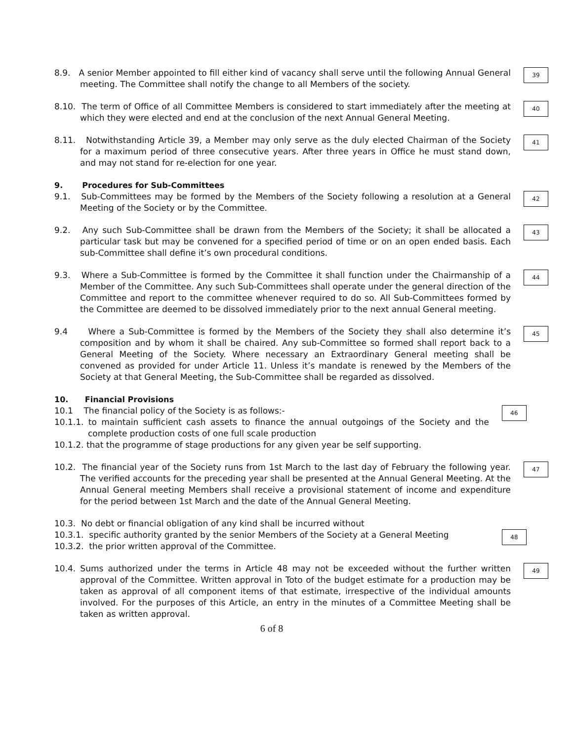8.9. A senior Member appointed to fill either kind of vacancy shall serve until the following Annual General meeting. The Committee shall notify the change to all Members of the society.
39
8.10. The term of Office of all Committee Members is considered to start immediately after the meeting at which they were elected and end at the conclusion of the next Annual General Meeting.
40
8.11. Notwithstanding Article 39, a Member may only serve as the duly elected Chairman of the Society for a maximum period of three consecutive years. After three years in Office he must stand down, and may not stand for re-election for one year.
41
9. Procedures for Sub-Committees
9.1. Sub-Committees may be formed by the Members of the Society following a resolution at a General Meeting of the Society or by the Committee.
42
9.2. Any such Sub-Committee shall be drawn from the Members of the Society; it shall be allocated a particular task but may be convened for a specified period of time or on an open ended basis. Each sub-Committee shall define it’s own procedural conditions.
43
9.3. Where a Sub-Committee is formed by the Committee it shall function under the Chairmanship of a Member of the Committee. Any such Sub-Committees shall operate under the general direction of the Committee and report to the committee whenever required to do so. All Sub-Committees formed by the Committee are deemed to be dissolved immediately prior to the next annual General meeting.
44
9.4 Where a Sub-Committee is formed by the Members of the Society they shall also determine it’s composition and by whom it shall be chaired. Any sub-Committee so formed shall report back to a General Meeting of the Society. Where necessary an Extraordinary General meeting shall be convened as provided for under Article 11. Unless it’s mandate is renewed by the Members of the Society at that General Meeting, the Sub-Committee shall be regarded as dissolved.
45
10. Financial Provisions
10.1 The financial policy of the Society is as follows:-
10.1.1. to maintain sufficient cash assets to finance the annual outgoings of the Society and the complete production costs of one full scale production
10.1.2. that the programme of stage productions for any given year be self supporting.
46
10.2. The financial year of the Society runs from 1st March to the last day of February the following year. The verified accounts for the preceding year shall be presented at the Annual General Meeting. At the Annual General meeting Members shall receive a provisional statement of income and expenditure for the period between 1st March and the date of the Annual General Meeting.
47
10.3. No debt or financial obligation of any kind shall be incurred without
10.3.1. specific authority granted by the senior Members of the Society at a General Meeting
10.3.2. the prior written approval of the Committee.
48
10.4. Sums authorized under the terms in Article 48 may not be exceeded without the further written approval of the Committee. Written approval in Toto of the budget estimate for a production may be taken as approval of all component items of that estimate, irrespective of the individual amounts involved. For the purposes of this Article, an entry in the minutes of a Committee Meeting shall be taken as written approval.
49
6 of 8